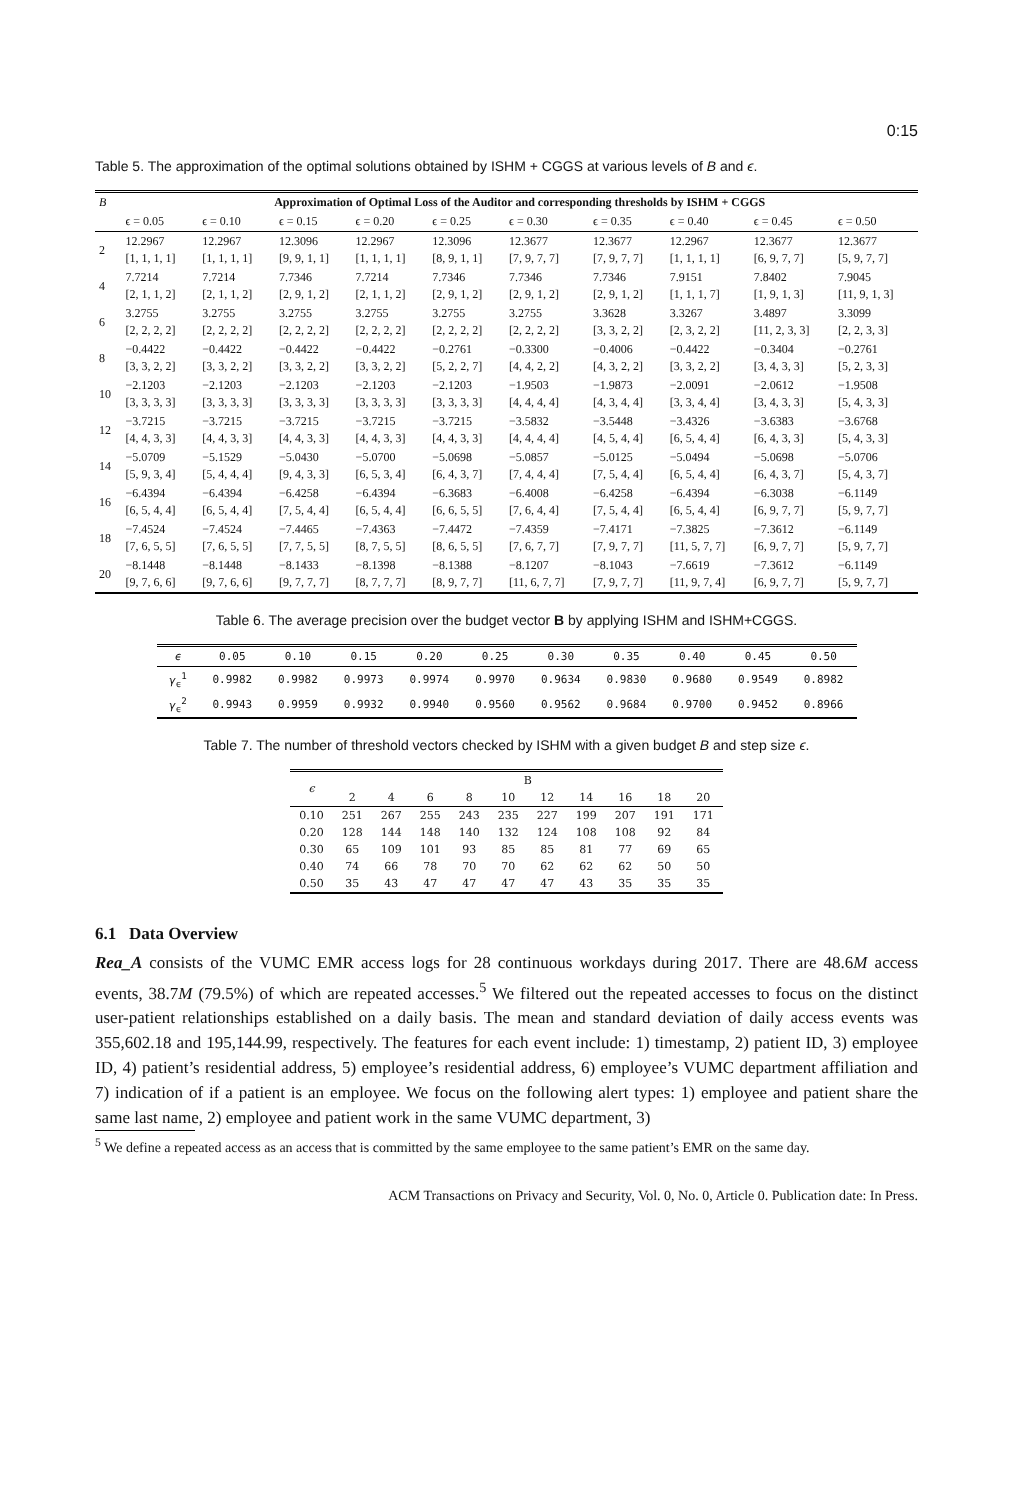0:15
Table 5. The approximation of the optimal solutions obtained by ISHM + CGGS at various levels of B and ϵ.
| B | Approximation of Optimal Loss of the Auditor and corresponding thresholds by ISHM + CGGS | | | | | | | | | |
| | ϵ = 0.05 | ϵ = 0.10 | ϵ = 0.15 | ϵ = 0.20 | ϵ = 0.25 | ϵ = 0.30 | ϵ = 0.35 | ϵ = 0.40 | ϵ = 0.45 | ϵ = 0.50 |
| 2 | 12.2967 [1, 1, 1, 1] | 12.2967 [1, 1, 1, 1] | 12.3096 [9, 9, 1, 1] | 12.2967 [1, 1, 1, 1] | 12.3096 [8, 9, 1, 1] | 12.3677 [7, 9, 7, 7] | 12.3677 [7, 9, 7, 7] | 12.2967 [1, 1, 1, 1] | 12.3677 [6, 9, 7, 7] | 12.3677 [5, 9, 7, 7] |
| 4 | 7.7214 [2, 1, 1, 2] | 7.7214 [2, 1, 1, 2] | 7.7346 [2, 9, 1, 2] | 7.7214 [2, 1, 1, 2] | 7.7346 [2, 9, 1, 2] | 7.7346 [2, 9, 1, 2] | 7.7346 [2, 9, 1, 2] | 7.9151 [1, 1, 1, 7] | 7.8402 [1, 9, 1, 3] | 7.9045 [11, 9, 1, 3] |
| 6 | 3.2755 [2, 2, 2, 2] | 3.2755 [2, 2, 2, 2] | 3.2755 [2, 2, 2, 2] | 3.2755 [2, 2, 2, 2] | 3.2755 [2, 2, 2, 2] | 3.2755 [2, 2, 2, 2] | 3.3628 [3, 3, 2, 2] | 3.3267 [2, 3, 2, 2] | 3.4897 [11, 2, 3, 3] | 3.3099 [2, 2, 3, 3] |
| 8 | −0.4422 [3, 3, 2, 2] | −0.4422 [3, 3, 2, 2] | −0.4422 [3, 3, 2, 2] | −0.4422 [3, 3, 2, 2] | −0.2761 [5, 2, 2, 7] | −0.3300 [4, 4, 2, 2] | −0.4006 [4, 3, 2, 2] | −0.4422 [3, 3, 2, 2] | −0.3404 [3, 4, 3, 3] | −0.2761 [5, 2, 3, 3] |
| 10 | −2.1203 [3, 3, 3, 3] | −2.1203 [3, 3, 3, 3] | −2.1203 [3, 3, 3, 3] | −2.1203 [3, 3, 3, 3] | −2.1203 [3, 3, 3, 3] | −1.9503 [4, 4, 4, 4] | −1.9873 [4, 3, 4, 4] | −2.0091 [3, 3, 4, 4] | −2.0612 [3, 4, 3, 3] | −1.9508 [5, 4, 3, 3] |
| 12 | −3.7215 [4, 4, 3, 3] | −3.7215 [4, 4, 3, 3] | −3.7215 [4, 4, 3, 3] | −3.7215 [4, 4, 3, 3] | −3.7215 [4, 4, 3, 3] | −3.5832 [4, 4, 4, 4] | −3.5448 [4, 5, 4, 4] | −3.4326 [6, 5, 4, 4] | −3.6383 [6, 4, 3, 3] | −3.6768 [5, 4, 3, 3] |
| 14 | −5.0709 [5, 9, 3, 4] | −5.1529 [5, 4, 4, 4] | −5.0430 [9, 4, 3, 3] | −5.0700 [6, 5, 3, 4] | −5.0698 [6, 4, 3, 7] | −5.0857 [7, 4, 4, 4] | −5.0125 [7, 5, 4, 4] | −5.0494 [6, 5, 4, 4] | −5.0698 [6, 4, 3, 7] | −5.0706 [5, 4, 3, 7] |
| 16 | −6.4394 [6, 5, 4, 4] | −6.4394 [6, 5, 4, 4] | −6.4258 [7, 5, 4, 4] | −6.4394 [6, 5, 4, 4] | −6.3683 [6, 6, 5, 5] | −6.4008 [7, 6, 4, 4] | −6.4258 [7, 5, 4, 4] | −6.4394 [6, 5, 4, 4] | −6.3038 [6, 9, 7, 7] | −6.1149 [5, 9, 7, 7] |
| 18 | −7.4524 [7, 6, 5, 5] | −7.4524 [7, 6, 5, 5] | −7.4465 [7, 7, 5, 5] | −7.4363 [8, 7, 5, 5] | −7.4472 [8, 6, 5, 5] | −7.4359 [7, 6, 7, 7] | −7.4171 [7, 9, 7, 7] | −7.3825 [11, 5, 7, 7] | −7.3612 [6, 9, 7, 7] | −6.1149 [5, 9, 7, 7] |
| 20 | −8.1448 [9, 7, 6, 6] | −8.1448 [9, 7, 6, 6] | −8.1433 [9, 7, 7, 7] | −8.1398 [8, 7, 7, 7] | −8.1388 [8, 9, 7, 7] | −8.1207 [11, 6, 7, 7] | −8.1043 [7, 9, 7, 7] | −7.6619 [11, 9, 7, 4] | −7.3612 [6, 9, 7, 7] | −6.1149 [5, 9, 7, 7] |
Table 6. The average precision over the budget vector B by applying ISHM and ISHM+CGGS.
| ϵ | 0.05 | 0.10 | 0.15 | 0.20 | 0.25 | 0.30 | 0.35 | 0.40 | 0.45 | 0.50 |
| γ<sub>ϵ</sub><sup>1</sup> | 0.9982 | 0.9982 | 0.9973 | 0.9974 | 0.9970 | 0.9634 | 0.9830 | 0.9680 | 0.9549 | 0.8982 |
| γ<sub>ϵ</sub><sup>2</sup> | 0.9943 | 0.9959 | 0.9932 | 0.9940 | 0.9560 | 0.9562 | 0.9684 | 0.9700 | 0.9452 | 0.8966 |
Table 7. The number of threshold vectors checked by ISHM with a given budget B and step size ϵ.
| ϵ | B | | | | | | | | | |
| | 2 | 4 | 6 | 8 | 10 | 12 | 14 | 16 | 18 | 20 |
| 0.10 | 251 | 267 | 255 | 243 | 235 | 227 | 199 | 207 | 191 | 171 |
| 0.20 | 128 | 144 | 148 | 140 | 132 | 124 | 108 | 108 | 92 | 84 |
| 0.30 | 65 | 109 | 101 | 93 | 85 | 85 | 81 | 77 | 69 | 65 |
| 0.40 | 74 | 66 | 78 | 70 | 70 | 62 | 62 | 62 | 50 | 50 |
| 0.50 | 35 | 43 | 47 | 47 | 47 | 47 | 43 | 35 | 35 | 35 |
6.1 Data Overview
Rea_A consists of the VUMC EMR access logs for 28 continuous workdays during 2017. There are 48.6M access events, 38.7M (79.5%) of which are repeated accesses.<sup>5</sup> We filtered out the repeated accesses to focus on the distinct user-patient relationships established on a daily basis. The mean and standard deviation of daily access events was 355,602.18 and 195,144.99, respectively. The features for each event include: 1) timestamp, 2) patient ID, 3) employee ID, 4) patient’s residential address, 5) employee’s residential address, 6) employee’s VUMC department affiliation and 7) indication of if a patient is an employee. We focus on the following alert types: 1) employee and patient share the same last name, 2) employee and patient work in the same VUMC department, 3)
<sup>5</sup> We define a repeated access as an access that is committed by the same employee to the same patient’s EMR on the same day.
ACM Transactions on Privacy and Security, Vol. 0, No. 0, Article 0. Publication date: In Press.